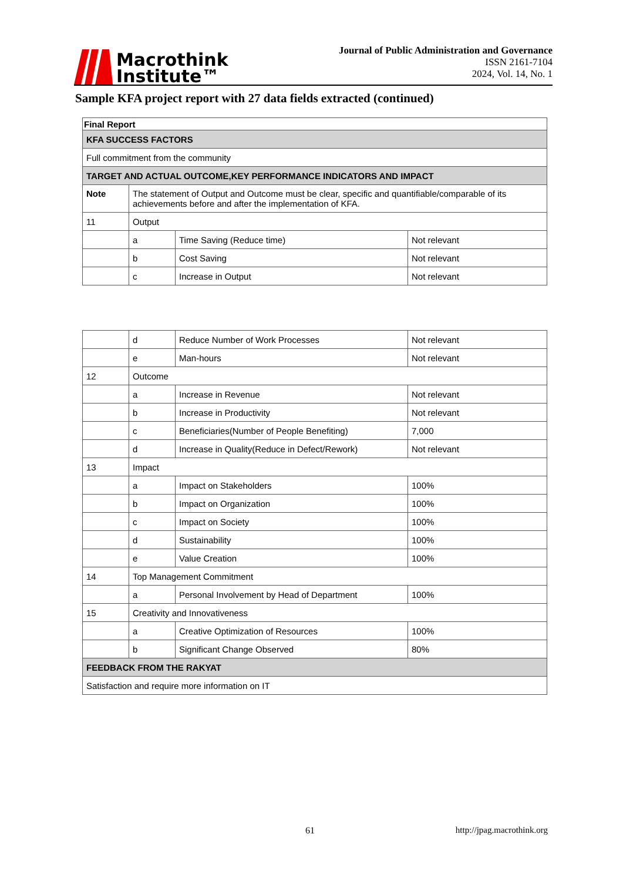Macrothink
Institute™
Journal of Public Administration and Governance
ISSN 2161-7104
2024, Vol. 14, No. 1
Sample KFA project report with 27 data fields extracted (continued)
| Final Report | | | |
| KFA SUCCESS FACTORS | | | |
| Full commitment from the community | | | |
| TARGET AND ACTUAL OUTCOME,KEY PERFORMANCE INDICATORS AND IMPACT | | | |
| Note | The statement of Output and Outcome must be clear, specific and quantifiable/comparable of its achievements before and after the implementation of KFA. | | |
| 11 | Output | | |
| | a | Time Saving (Reduce time) | Not relevant |
| | b | Cost Saving | Not relevant |
| | c | Increase in Output | Not relevant |
| | d | Reduce Number of Work Processes | Not relevant |
| | e | Man-hours | Not relevant |
| 12 | Outcome | | |
| | a | Increase in Revenue | Not relevant |
| | b | Increase in Productivity | Not relevant |
| | c | Beneficiaries(Number of People Benefiting) | 7,000 |
| | d | Increase in Quality(Reduce in Defect/Rework) | Not relevant |
| 13 | Impact | | |
| | a | Impact on Stakeholders | 100% |
| | b | Impact on Organization | 100% |
| | c | Impact on Society | 100% |
| | d | Sustainability | 100% |
| | e | Value Creation | 100% |
| 14 | Top Management Commitment | | |
| | a | Personal Involvement by Head of Department | 100% |
| 15 | Creativity and Innovativeness | | |
| | a | Creative Optimization of Resources | 100% |
| | b | Significant Change Observed | 80% |
| FEEDBACK FROM THE RAKYAT | | | |
| Satisfaction and require more information on IT | | | |
61 http://jpag.macrothink.org